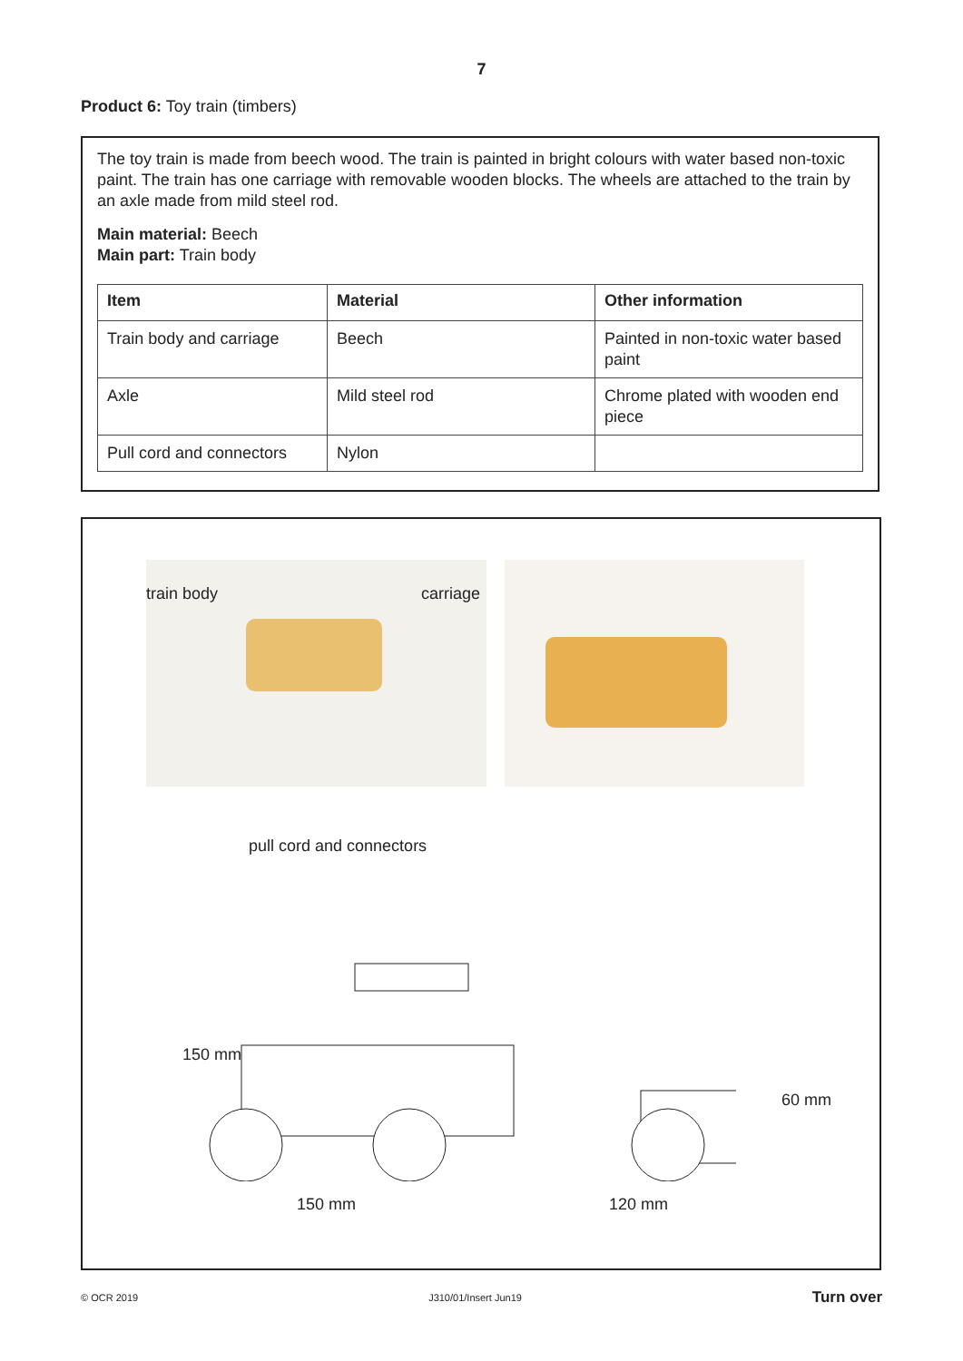7
Product 6: Toy train (timbers)
The toy train is made from beech wood. The train is painted in bright colours with water based non-toxic paint. The train has one carriage with removable wooden blocks. The wheels are attached to the train by an axle made from mild steel rod.
Main material: Beech
Main part: Train body
| Item | Material | Other information |
| --- | --- | --- |
| Train body and carriage | Beech | Painted in non-toxic water based paint |
| Axle | Mild steel rod | Chrome plated with wooden end piece |
| Pull cord and connectors | Nylon | |
train body carriage
pull cord and connectors
150 mm 120 mm
150 mm
60 mm
© OCR 2019 J310/01/Insert Jun19 Turn over